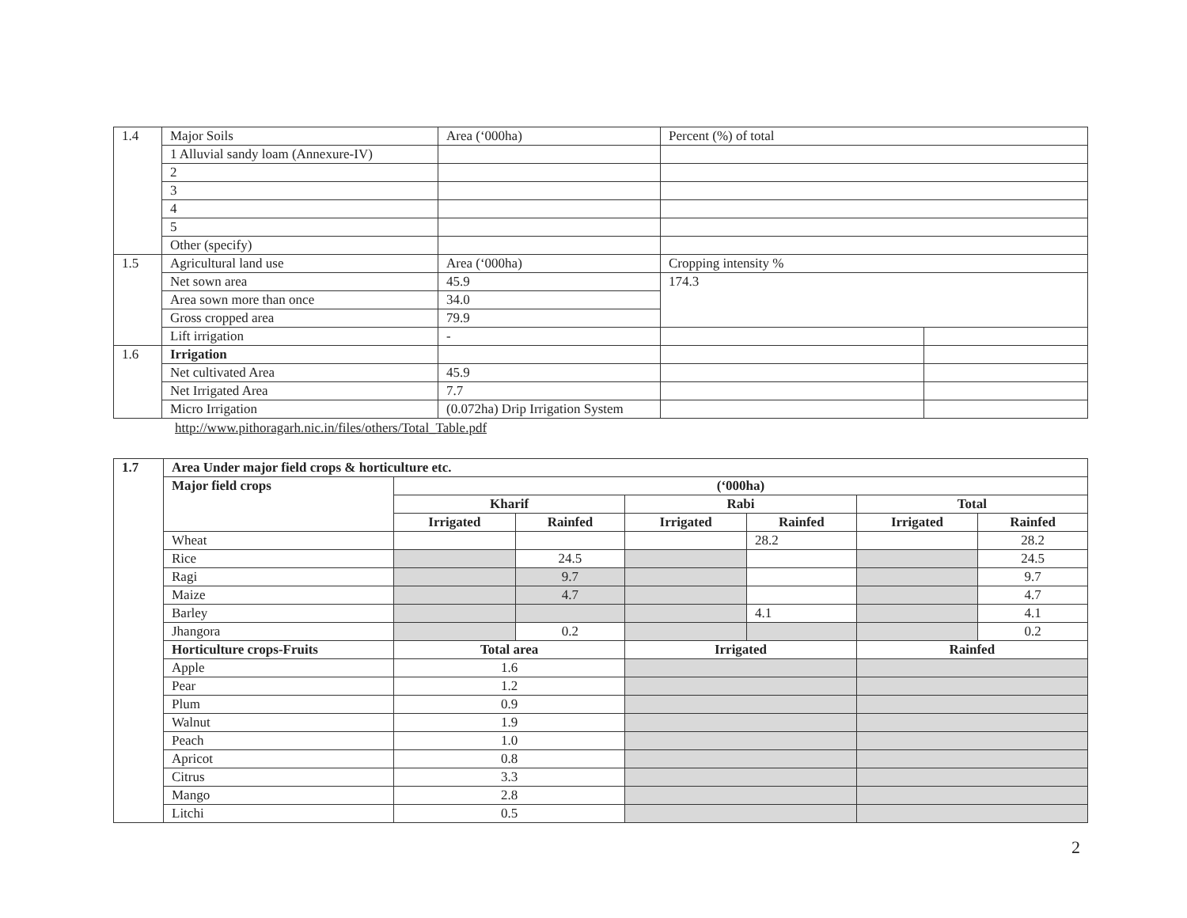| 1.4 | Major Soils | Area (‘000ha) | Percent (%) of total | |
| | 1 Alluvial sandy loam (Annexure-IV) | | | |
| | 2 | | | |
| | 3 | | | |
| | 4 | | | |
| | 5 | | | |
| | Other (specify) | | | |
| 1.5 | Agricultural land use | Area (‘000ha) | Cropping intensity % | |
| | Net sown area | 45.9 | 174.3 | |
| | Area sown more than once | 34.0 | | |
| | Gross cropped area | 79.9 | | |
| | Lift irrigation | - | | |
| 1.6 | Irrigation | | | |
| | Net cultivated Area | 45.9 | | |
| | Net Irrigated Area | 7.7 | | |
| | Micro Irrigation | (0.072ha) Drip Irrigation System | | |
http://www.pithoragarh.nic.in/files/others/Total_Table.pdf
| 1.7 | Area Under major field crops & horticulture etc. | | | | | | |
| --- | --- | --- | --- | --- | --- | --- | --- |
| | Major field crops | (‘000ha) | | | | | |
| | | Kharif | | Rabi | | Total | |
| | | Irrigated | Rainfed | Irrigated | Rainfed | Irrigated | Rainfed |
| | Wheat | | | | 28.2 | | 28.2 |
| | Rice | | 24.5 | | | | 24.5 |
| | Ragi | | 9.7 | | | | 9.7 |
| | Maize | | 4.7 | | | | 4.7 |
| | Barley | | | | 4.1 | | 4.1 |
| | Jhangora | | 0.2 | | | | 0.2 |
| | Horticulture crops-Fruits | Total area | | Irrigated | | Rainfed | |
| | Apple | 1.6 | | | | | |
| | Pear | 1.2 | | | | | |
| | Plum | 0.9 | | | | | |
| | Walnut | 1.9 | | | | | |
| | Peach | 1.0 | | | | | |
| | Apricot | 0.8 | | | | | |
| | Citrus | 3.3 | | | | | |
| | Mango | 2.8 | | | | | |
| | Litchi | 0.5 | | | | | |
2